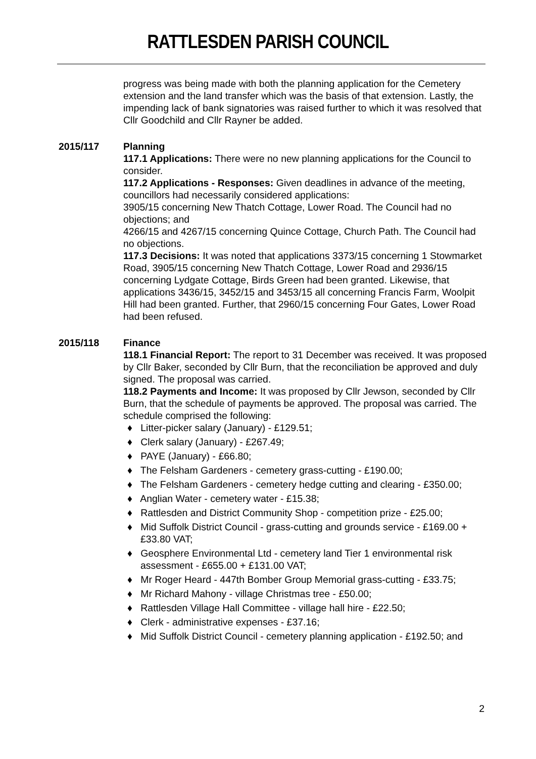RATTLESDEN PARISH COUNCIL
progress was being made with both the planning application for the Cemetery extension and the land transfer which was the basis of that extension. Lastly, the impending lack of bank signatories was raised further to which it was resolved that Cllr Goodchild and Cllr Rayner be added.
2015/117 Planning
117.1 Applications: There were no new planning applications for the Council to consider.
117.2 Applications - Responses: Given deadlines in advance of the meeting, councillors had necessarily considered applications:
3905/15 concerning New Thatch Cottage, Lower Road. The Council had no objections; and
4266/15 and 4267/15 concerning Quince Cottage, Church Path. The Council had no objections.
117.3 Decisions: It was noted that applications 3373/15 concerning 1 Stowmarket Road, 3905/15 concerning New Thatch Cottage, Lower Road and 2936/15 concerning Lydgate Cottage, Birds Green had been granted. Likewise, that applications 3436/15, 3452/15 and 3453/15 all concerning Francis Farm, Woolpit Hill had been granted. Further, that 2960/15 concerning Four Gates, Lower Road had been refused.
2015/118 Finance
118.1 Financial Report: The report to 31 December was received. It was proposed by Cllr Baker, seconded by Cllr Burn, that the reconciliation be approved and duly signed. The proposal was carried.
118.2 Payments and Income: It was proposed by Cllr Jewson, seconded by Cllr Burn, that the schedule of payments be approved. The proposal was carried. The schedule comprised the following:
♦ Litter-picker salary (January) - £129.51;
♦ Clerk salary (January) - £267.49;
♦ PAYE (January) - £66.80;
♦ The Felsham Gardeners - cemetery grass-cutting - £190.00;
♦ The Felsham Gardeners - cemetery hedge cutting and clearing - £350.00;
♦ Anglian Water - cemetery water - £15.38;
♦ Rattlesden and District Community Shop - competition prize - £25.00;
♦ Mid Suffolk District Council - grass-cutting and grounds service - £169.00 + £33.80 VAT;
♦ Geosphere Environmental Ltd - cemetery land Tier 1 environmental risk assessment - £655.00 + £131.00 VAT;
♦ Mr Roger Heard - 447th Bomber Group Memorial grass-cutting - £33.75;
♦ Mr Richard Mahony - village Christmas tree - £50.00;
♦ Rattlesden Village Hall Committee - village hall hire - £22.50;
♦ Clerk - administrative expenses - £37.16;
♦ Mid Suffolk District Council - cemetery planning application - £192.50; and
2